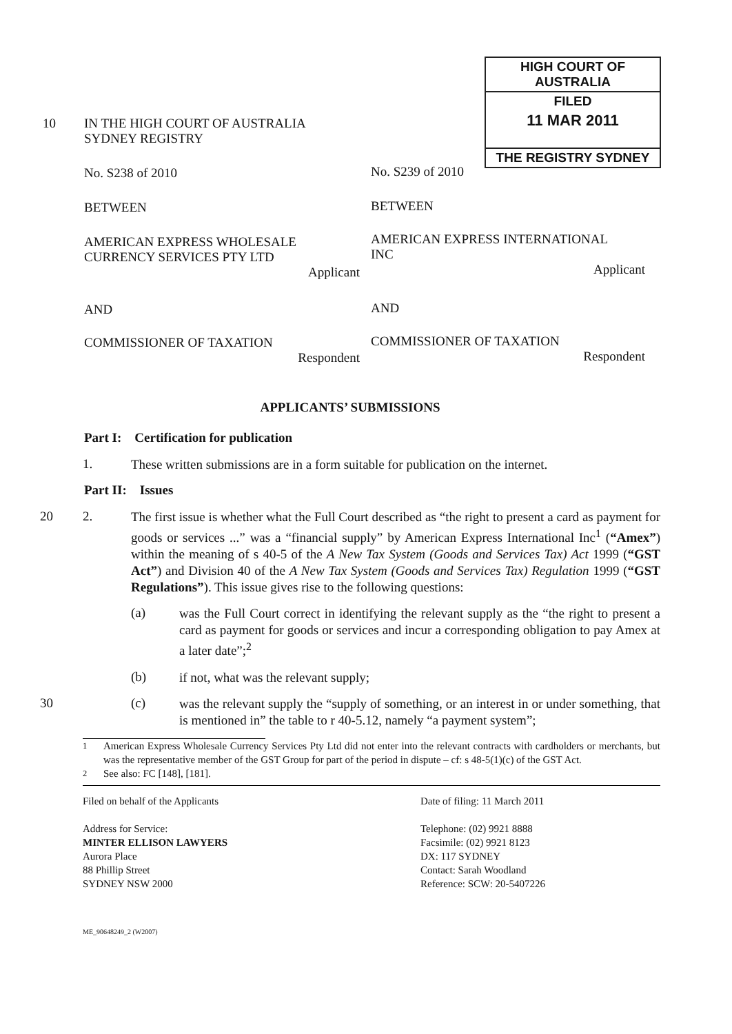HIGH COURT OF AUSTRALIA
FILED
11 MAR 2011
THE REGISTRY SYDNEY
10
IN THE HIGH COURT OF AUSTRALIA
SYDNEY REGISTRY
No. S238 of 2010 No. S239 of 2010
BETWEEN BETWEEN
AMERICAN EXPRESS WHOLESALE
CURRENCY SERVICES PTY LTD
Applicant
AMERICAN EXPRESS INTERNATIONAL
INC
Applicant
AND AND
COMMISSIONER OF TAXATION
Respondent
COMMISSIONER OF TAXATION
Respondent
APPLICANTS’ SUBMISSIONS
Part I: Certification for publication
1. These written submissions are in a form suitable for publication on the internet.
Part II: Issues
20 2. The first issue is whether what the Full Court described as “the right to present a card as payment for goods or services ...” was a “financial supply” by American Express International Inc<sup>1</sup> (“Amex”) within the meaning of s 40-5 of the A New Tax System (Goods and Services Tax) Act 1999 (“GST Act”) and Division 40 of the A New Tax System (Goods and Services Tax) Regulation 1999 (“GST Regulations”). This issue gives rise to the following questions:
(a) was the Full Court correct in identifying the relevant supply as the “the right to present a card as payment for goods or services and incur a corresponding obligation to pay Amex at a later date”;<sup>2</sup>
(b) if not, what was the relevant supply;
30 (c) was the relevant supply the “supply of something, or an interest in or under something, that is mentioned in” the table to r 40-5.12, namely “a payment system”;
<sup>1</sup> American Express Wholesale Currency Services Pty Ltd did not enter into the relevant contracts with cardholders or merchants, but was the representative member of the GST Group for part of the period in dispute – cf: s 48-5(1)(c) of the GST Act.
<sup>2</sup> See also: FC [148], [181].
Filed on behalf of the Applicants
Address for Service:
MINTER ELLISON LAWYERS
Aurora Place
88 Phillip Street
SYDNEY NSW 2000
Date of filing: 11 March 2011
Telephone: (02) 9921 8888
Facsimile: (02) 9921 8123
DX: 117 SYDNEY
Contact: Sarah Woodland
Reference: SCW: 20-5407226
ME_90648249_2 (W2007)